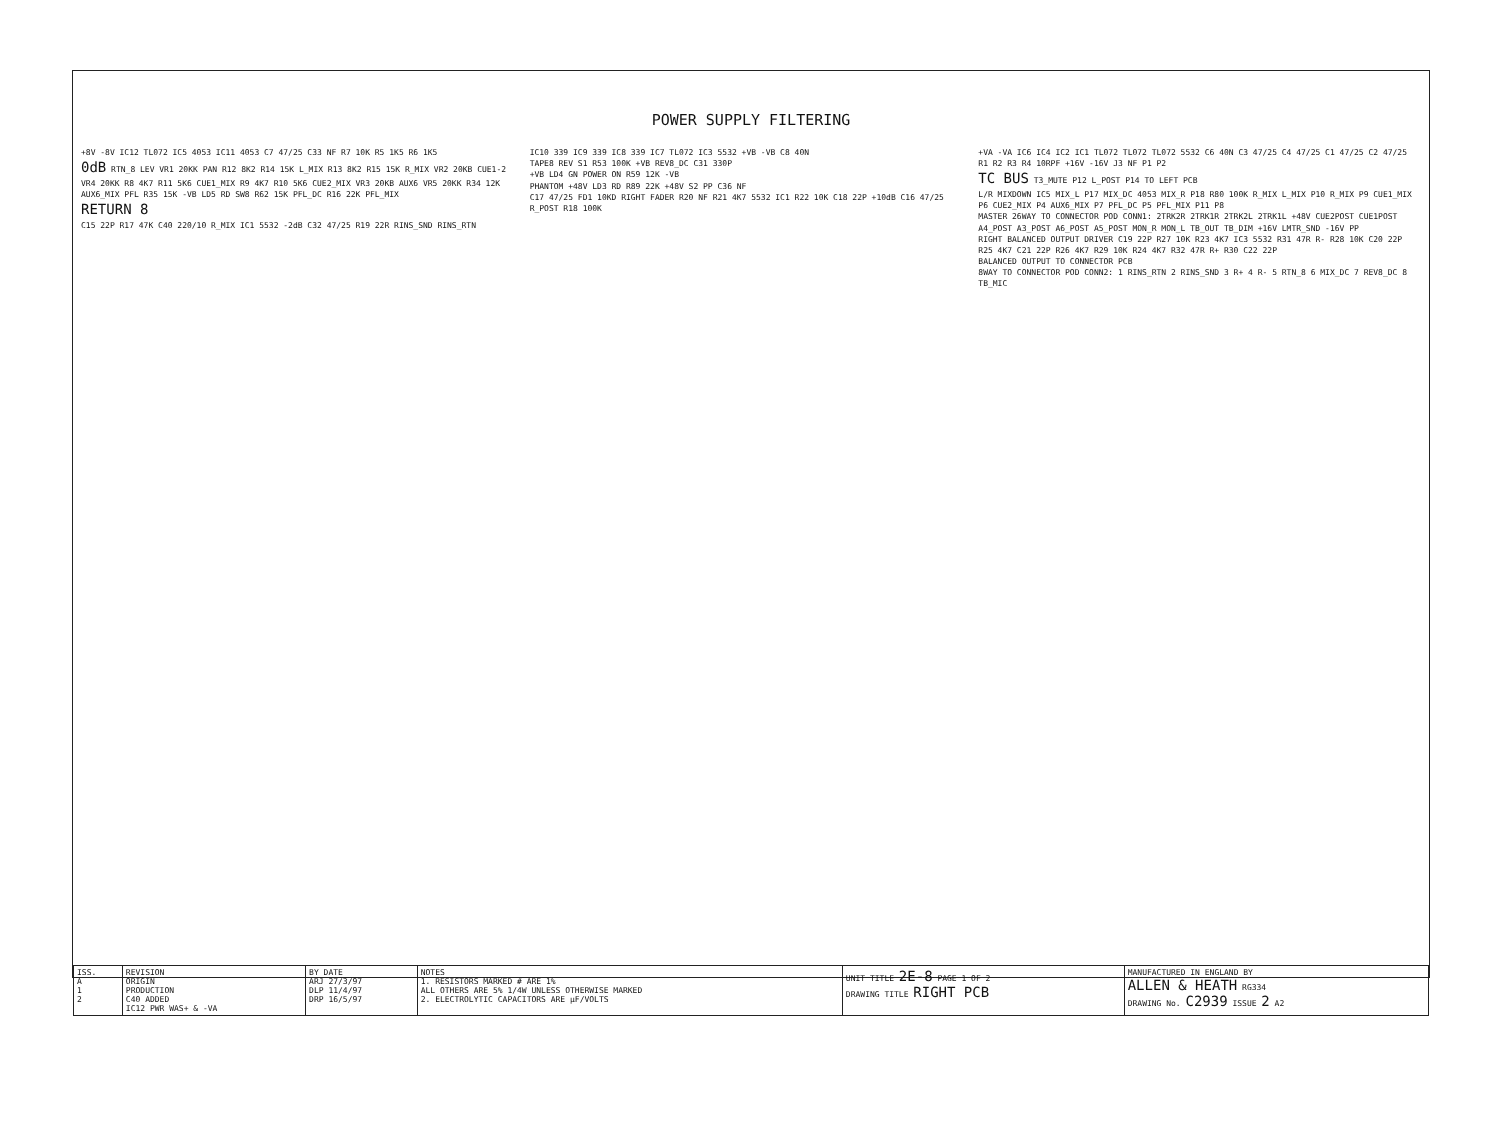POWER SUPPLY FILTERING
+8V -8V IC12 TL072 IC5 4053 IC11 4053 C7 47/25 C33 NF R7 10K R5 1K5 R6 1K5
0dB RTN_8 LEV VR1 20KK PAN R12 8K2 R14 15K L_MIX R13 8K2 R15 15K R_MIX VR2 20KB CUE1-2 VR4 20KK R8 4K7 R11 5K6 CUE1_MIX R9 4K7 R10 5K6 CUE2_MIX VR3 20KB AUX6 VR5 20KK R34 12K AUX6_MIX PFL R35 15K -VB LD5 RD SW8 R62 15K PFL_DC R16 22K PFL_MIX
RETURN 8
C15 22P R17 47K C40 220/10 R_MIX IC1 5532 -2dB C32 47/25 R19 22R RINS_SND RINS_RTN
IC10 339 IC9 339 IC8 339 IC7 TL072 IC3 5532 +VB -VB C8 40N
TAPE8 REV S1 R53 100K +VB REV8_DC C31 330P
+VB LD4 GN POWER ON R59 12K -VB
PHANTOM +48V LD3 RD R89 22K +48V S2 PP C36 NF
C17 47/25 FD1 10KD RIGHT FADER R20 NF R21 4K7 5532 IC1 R22 10K C18 22P +10dB C16 47/25 R_POST R18 100K
+VA -VA IC6 IC4 IC2 IC1 TL072 TL072 TL072 5532 C6 40N C3 47/25 C4 47/25 C1 47/25 C2 47/25 R1 R2 R3 R4 10RPF +16V -16V J3 NF P1 P2
TC BUS T3_MUTE P12 L_POST P14 TO LEFT PCB
L/R MIXDOWN IC5 MIX_L P17 MIX_DC 4053 MIX_R P18 R80 100K R_MIX L_MIX P10 R_MIX P9 CUE1_MIX P6 CUE2_MIX P4 AUX6_MIX P7 PFL_DC P5 PFL_MIX P11 P8
MASTER 26WAY TO CONNECTOR POD CONN1: 2TRK2R 2TRK1R 2TRK2L 2TRK1L +48V CUE2POST CUE1POST A4_POST A3_POST A6_POST A5_POST MON_R MON_L TB_OUT TB_DIM +16V LMTR_SND -16V PP
RIGHT BALANCED OUTPUT DRIVER C19 22P R27 10K R23 4K7 IC3 5532 R31 47R R- R28 10K C20 22P R25 4K7 C21 22P R26 4K7 R29 10K R24 4K7 R32 47R R+ R30 C22 22P
BALANCED OUTPUT TO CONNECTOR PCB
8WAY TO CONNECTOR POD CONN2: 1 RINS_RTN 2 RINS_SND 3 R+ 4 R- 5 RTN_8 6 MIX_DC 7 REV8_DC 8 TB_MIC
| ISS. A 1 2 | REVISION ORIGIN PRODUCTION C40 ADDED IC12 PWR WAS+ & -VA | BY DATE ARJ 27/3/97 DLP 11/4/97 DRP 16/5/97 | NOTES 1. RESISTORS MARKED # ARE 1% ALL OTHERS ARE 5% 1/4W UNLESS OTHERWISE MARKED 2. ELECTROLYTIC CAPACITORS ARE µF/VOLTS | UNIT TITLE 2E-8 PAGE 1 OF 2 DRAWING TITLE RIGHT PCB | MANUFACTURED IN ENGLAND BY ALLEN & HEATH RG334 DRAWING No. C2939 ISSUE 2 A2 |